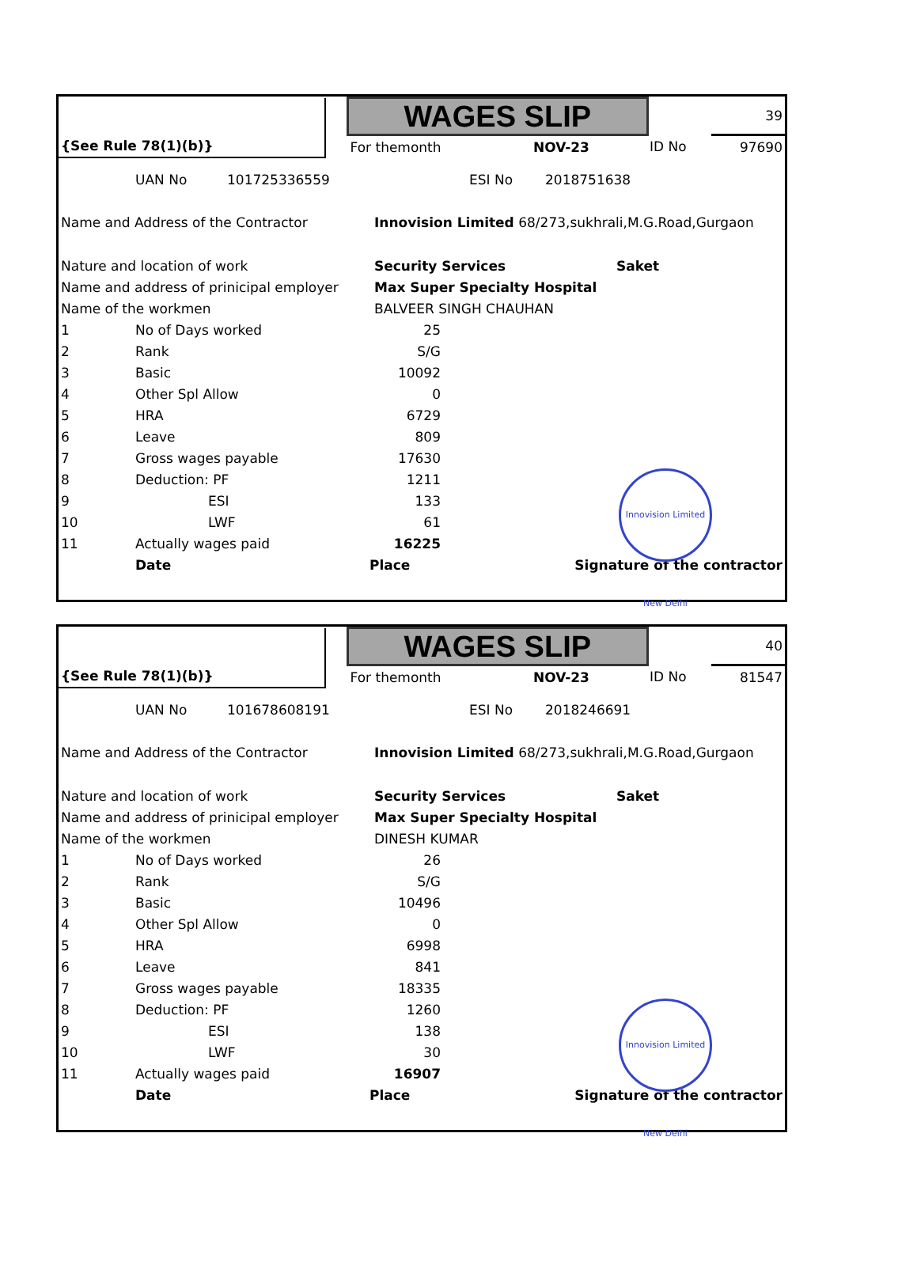| | | WAGES SLIP | | | 39 |
| {See Rule 78(1)(b)} | | For themonth | NOV-23 | ID No | 97690 |
| | UAN No | 101725336559 | ESI No | 2018751638 |
| Name and Address of the Contractor | Innovision Limited 68/273,sukhrali,M.G.Road,Gurgaon | |
| Nature and location of work | Security Services | Saket |
| Name and address of prinicipal employer | Max Super Specialty Hospital | |
| Name of the workmen | BALVEER SINGH CHAUHAN | |
| 1 | No of Days worked | 25 | |
| 2 | Rank | S/G | |
| 3 | Basic | 10092 | |
| 4 | Other Spl Allow | 0 | |
| 5 | HRA | 6729 | |
| 6 | Leave | 809 | |
| 7 | Gross wages payable | 17630 | |
| 8 | Deduction: PF | 1211 | |
| 9 | ESI | 133 | |
| 10 | LWF | 61 | |
| 11 | Actually wages paid | 16225 | |
| | Date | Place | Signature of the contractor |
Innovision Limited New Delhi
| | | WAGES SLIP | | | 40 |
| {See Rule 78(1)(b)} | | For themonth | NOV-23 | ID No | 81547 |
| | UAN No | 101678608191 | ESI No | 2018246691 |
| Name and Address of the Contractor | Innovision Limited 68/273,sukhrali,M.G.Road,Gurgaon | |
| Nature and location of work | Security Services | Saket |
| Name and address of prinicipal employer | Max Super Specialty Hospital | |
| Name of the workmen | DINESH KUMAR | |
| 1 | No of Days worked | 26 | |
| 2 | Rank | S/G | |
| 3 | Basic | 10496 | |
| 4 | Other Spl Allow | 0 | |
| 5 | HRA | 6998 | |
| 6 | Leave | 841 | |
| 7 | Gross wages payable | 18335 | |
| 8 | Deduction: PF | 1260 | |
| 9 | ESI | 138 | |
| 10 | LWF | 30 | |
| 11 | Actually wages paid | 16907 | |
| | Date | Place | Signature of the contractor |
Innovision Limited New Delhi